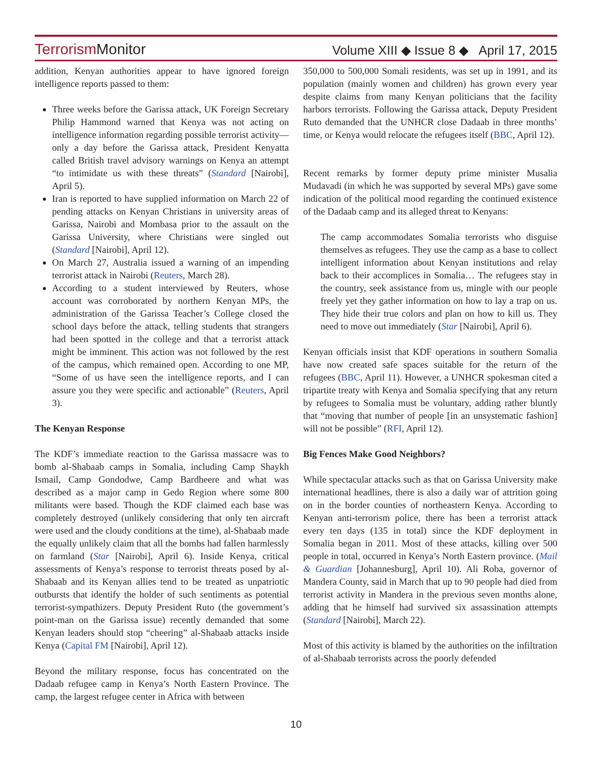Terrorism Monitor
Volume XIII ◆ Issue 8 ◆ April 17, 2015
addition, Kenyan authorities appear to have ignored foreign intelligence reports passed to them:
Three weeks before the Garissa attack, UK Foreign Secretary Philip Hammond warned that Kenya was not acting on intelligence information regarding possible terrorist activity—only a day before the Garissa attack, President Kenyatta called British travel advisory warnings on Kenya an attempt “to intimidate us with these threats” (Standard [Nairobi], April 5).
Iran is reported to have supplied information on March 22 of pending attacks on Kenyan Christians in university areas of Garissa, Nairobi and Mombasa prior to the assault on the Garissa University, where Christians were singled out (Standard [Nairobi], April 12).
On March 27, Australia issued a warning of an impending terrorist attack in Nairobi (Reuters, March 28).
According to a student interviewed by Reuters, whose account was corroborated by northern Kenyan MPs, the administration of the Garissa Teacher’s College closed the school days before the attack, telling students that strangers had been spotted in the college and that a terrorist attack might be imminent. This action was not followed by the rest of the campus, which remained open. According to one MP, “Some of us have seen the intelligence reports, and I can assure you they were specific and actionable” (Reuters, April 3).
The Kenyan Response
The KDF’s immediate reaction to the Garissa massacre was to bomb al-Shabaab camps in Somalia, including Camp Shaykh Ismail, Camp Gondodwe, Camp Bardheere and what was described as a major camp in Gedo Region where some 800 militants were based. Though the KDF claimed each base was completely destroyed (unlikely considering that only ten aircraft were used and the cloudy conditions at the time), al-Shabaab made the equally unlikely claim that all the bombs had fallen harmlessly on farmland (Star [Nairobi], April 6). Inside Kenya, critical assessments of Kenya’s response to terrorist threats posed by al-Shabaab and its Kenyan allies tend to be treated as unpatriotic outbursts that identify the holder of such sentiments as potential terrorist-sympathizers. Deputy President Ruto (the government’s point-man on the Garissa issue) recently demanded that some Kenyan leaders should stop “cheering” al-Shabaab attacks inside Kenya (Capital FM [Nairobi], April 12).
Beyond the military response, focus has concentrated on the Dadaab refugee camp in Kenya’s North Eastern Province. The camp, the largest refugee center in Africa with between
350,000 to 500,000 Somali residents, was set up in 1991, and its population (mainly women and children) has grown every year despite claims from many Kenyan politicians that the facility harbors terrorists. Following the Garissa attack, Deputy President Ruto demanded that the UNHCR close Dadaab in three months’ time, or Kenya would relocate the refugees itself (BBC, April 12).
Recent remarks by former deputy prime minister Musalia Mudavadi (in which he was supported by several MPs) gave some indication of the political mood regarding the continued existence of the Dadaab camp and its alleged threat to Kenyans:
The camp accommodates Somalia terrorists who disguise themselves as refugees. They use the camp as a base to collect intelligent information about Kenyan institutions and relay back to their accomplices in Somalia… The refugees stay in the country, seek assistance from us, mingle with our people freely yet they gather information on how to lay a trap on us. They hide their true colors and plan on how to kill us. They need to move out immediately (Star [Nairobi], April 6).
Kenyan officials insist that KDF operations in southern Somalia have now created safe spaces suitable for the return of the refugees (BBC, April 11). However, a UNHCR spokesman cited a tripartite treaty with Kenya and Somalia specifying that any return by refugees to Somalia must be voluntary, adding rather bluntly that “moving that number of people [in an unsystematic fashion] will not be possible” (RFI, April 12).
Big Fences Make Good Neighbors?
While spectacular attacks such as that on Garissa University make international headlines, there is also a daily war of attrition going on in the border counties of northeastern Kenya. According to Kenyan anti-terrorism police, there has been a terrorist attack every ten days (135 in total) since the KDF deployment in Somalia began in 2011. Most of these attacks, killing over 500 people in total, occurred in Kenya’s North Eastern province. (Mail & Guardian [Johannesburg], April 10). Ali Roba, governor of Mandera County, said in March that up to 90 people had died from terrorist activity in Mandera in the previous seven months alone, adding that he himself had survived six assassination attempts (Standard [Nairobi], March 22).
Most of this activity is blamed by the authorities on the infiltration of al-Shabaab terrorists across the poorly defended
10